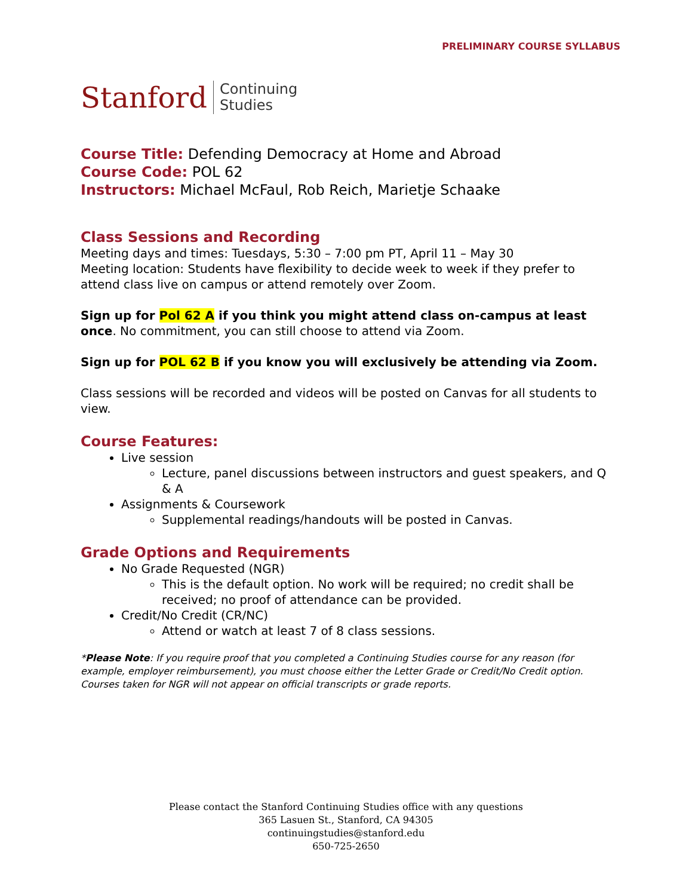PRELIMINARY COURSE SYLLABUS
Stanford
Continuing
Studies
Course Title: Defending Democracy at Home and Abroad
Course Code: POL 62
Instructors: Michael McFaul, Rob Reich, Marietje Schaake
Class Sessions and Recording
Meeting days and times: Tuesdays, 5:30 – 7:00 pm PT, April 11 – May 30
Meeting location: Students have flexibility to decide week to week if they prefer to attend class live on campus or attend remotely over Zoom.
Sign up for Pol 62 A if you think you might attend class on-campus at least once. No commitment, you can still choose to attend via Zoom.
Sign up for POL 62 B if you know you will exclusively be attending via Zoom.
Class sessions will be recorded and videos will be posted on Canvas for all students to view.
Course Features:
Live session
Lecture, panel discussions between instructors and guest speakers, and Q & A
Assignments & Coursework
Supplemental readings/handouts will be posted in Canvas.
Grade Options and Requirements
No Grade Requested (NGR)
This is the default option. No work will be required; no credit shall be received; no proof of attendance can be provided.
Credit/No Credit (CR/NC)
Attend or watch at least 7 of 8 class sessions.
*Please Note: If you require proof that you completed a Continuing Studies course for any reason (for example, employer reimbursement), you must choose either the Letter Grade or Credit/No Credit option. Courses taken for NGR will not appear on official transcripts or grade reports.
Please contact the Stanford Continuing Studies office with any questions
365 Lasuen St., Stanford, CA 94305
continuingstudies@stanford.edu
650-725-2650